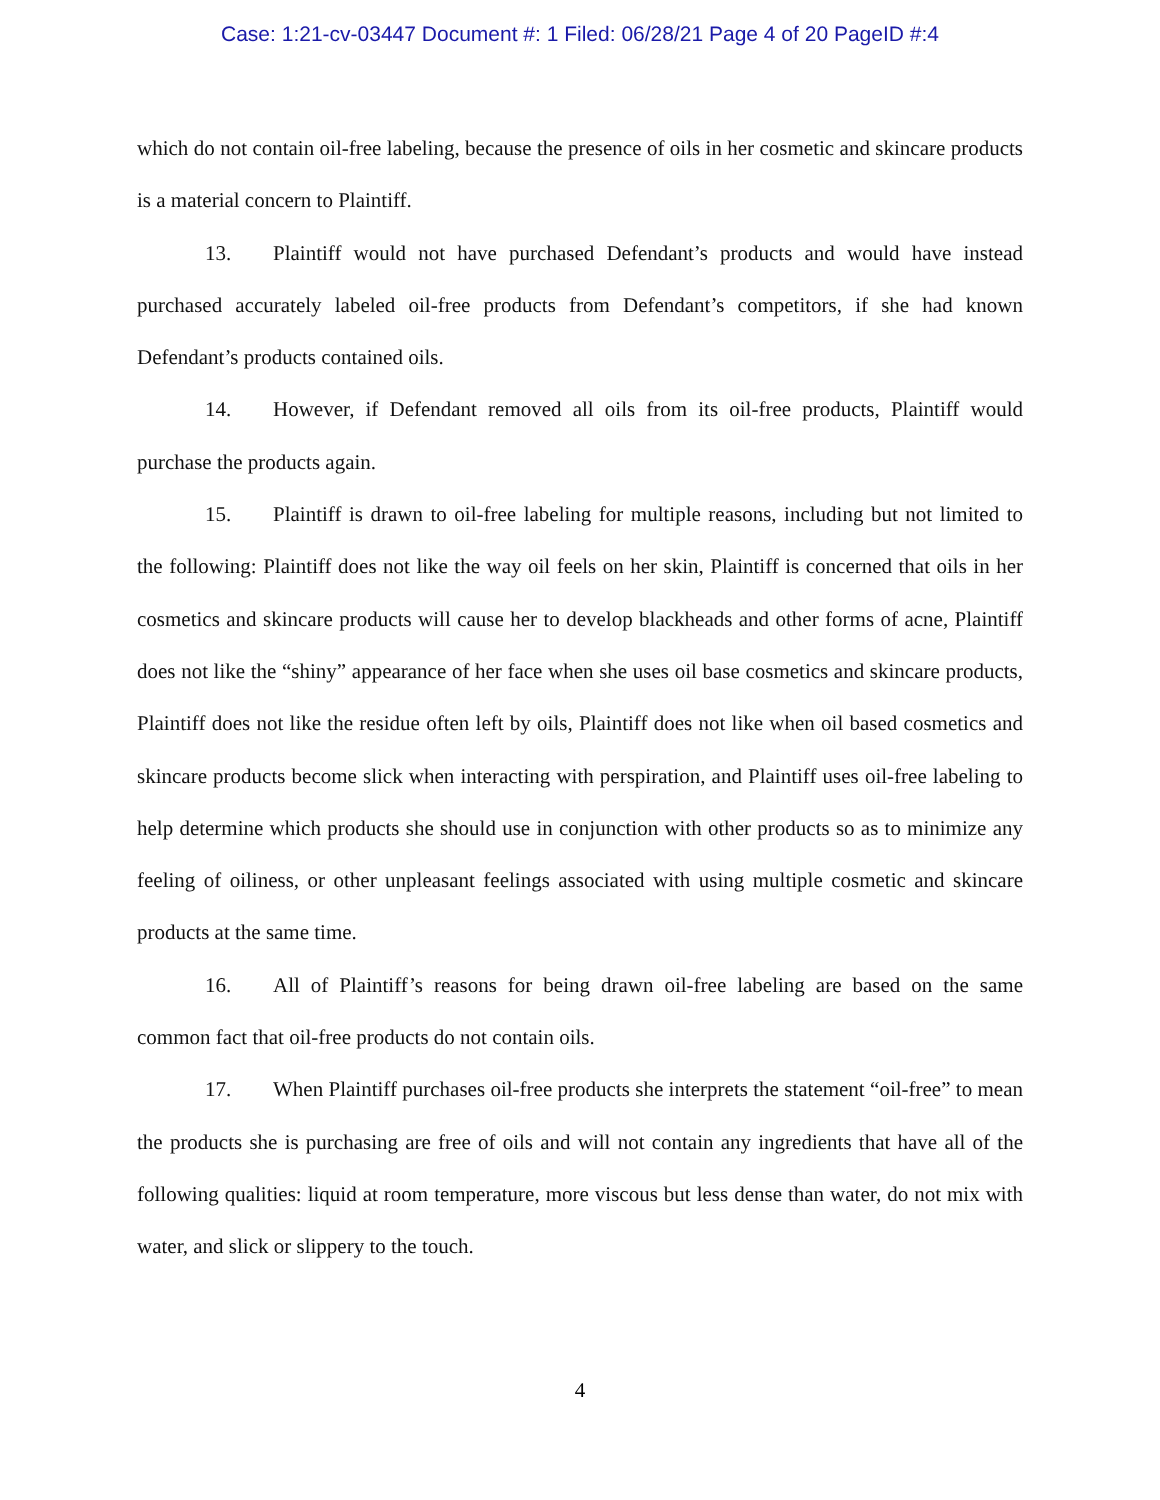Case: 1:21-cv-03447 Document #: 1 Filed: 06/28/21 Page 4 of 20 PageID #:4
which do not contain oil-free labeling, because the presence of oils in her cosmetic and skincare products is a material concern to Plaintiff.
13. Plaintiff would not have purchased Defendant’s products and would have instead purchased accurately labeled oil-free products from Defendant’s competitors, if she had known Defendant’s products contained oils.
14. However, if Defendant removed all oils from its oil-free products, Plaintiff would purchase the products again.
15. Plaintiff is drawn to oil-free labeling for multiple reasons, including but not limited to the following: Plaintiff does not like the way oil feels on her skin, Plaintiff is concerned that oils in her cosmetics and skincare products will cause her to develop blackheads and other forms of acne, Plaintiff does not like the “shiny” appearance of her face when she uses oil base cosmetics and skincare products, Plaintiff does not like the residue often left by oils, Plaintiff does not like when oil based cosmetics and skincare products become slick when interacting with perspiration, and Plaintiff uses oil-free labeling to help determine which products she should use in conjunction with other products so as to minimize any feeling of oiliness, or other unpleasant feelings associated with using multiple cosmetic and skincare products at the same time.
16. All of Plaintiff’s reasons for being drawn oil-free labeling are based on the same common fact that oil-free products do not contain oils.
17. When Plaintiff purchases oil-free products she interprets the statement “oil-free” to mean the products she is purchasing are free of oils and will not contain any ingredients that have all of the following qualities: liquid at room temperature, more viscous but less dense than water, do not mix with water, and slick or slippery to the touch.
4